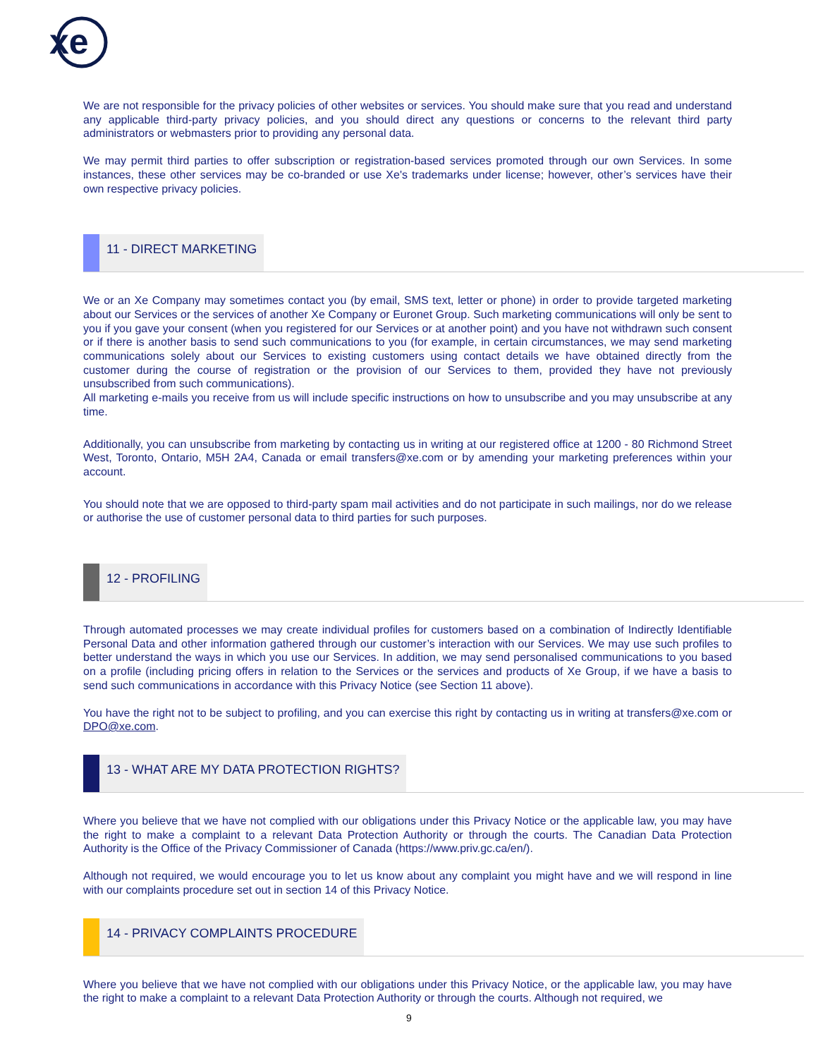xe
We are not responsible for the privacy policies of other websites or services. You should make sure that you read and understand any applicable third-party privacy policies, and you should direct any questions or concerns to the relevant third party administrators or webmasters prior to providing any personal data.
We may permit third parties to offer subscription or registration-based services promoted through our own Services. In some instances, these other services may be co-branded or use Xe's trademarks under license; however, other’s services have their own respective privacy policies.
11 - DIRECT MARKETING
We or an Xe Company may sometimes contact you (by email, SMS text, letter or phone) in order to provide targeted marketing about our Services or the services of another Xe Company or Euronet Group. Such marketing communications will only be sent to you if you gave your consent (when you registered for our Services or at another point) and you have not withdrawn such consent or if there is another basis to send such communications to you (for example, in certain circumstances, we may send marketing communications solely about our Services to existing customers using contact details we have obtained directly from the customer during the course of registration or the provision of our Services to them, provided they have not previously unsubscribed from such communications).
All marketing e-mails you receive from us will include specific instructions on how to unsubscribe and you may unsubscribe at any time.
Additionally, you can unsubscribe from marketing by contacting us in writing at our registered office at 1200 - 80 Richmond Street West, Toronto, Ontario, M5H 2A4, Canada or email transfers@xe.com or by amending your marketing preferences within your account.
You should note that we are opposed to third-party spam mail activities and do not participate in such mailings, nor do we release or authorise the use of customer personal data to third parties for such purposes.
12 - PROFILING
Through automated processes we may create individual profiles for customers based on a combination of Indirectly Identifiable Personal Data and other information gathered through our customer’s interaction with our Services. We may use such profiles to better understand the ways in which you use our Services. In addition, we may send personalised communications to you based on a profile (including pricing offers in relation to the Services or the services and products of Xe Group, if we have a basis to send such communications in accordance with this Privacy Notice (see Section 11 above).
You have the right not to be subject to profiling, and you can exercise this right by contacting us in writing at transfers@xe.com or DPO@xe.com.
13 - WHAT ARE MY DATA PROTECTION RIGHTS?
Where you believe that we have not complied with our obligations under this Privacy Notice or the applicable law, you may have the right to make a complaint to a relevant Data Protection Authority or through the courts. The Canadian Data Protection Authority is the Office of the Privacy Commissioner of Canada (https://www.priv.gc.ca/en/).
Although not required, we would encourage you to let us know about any complaint you might have and we will respond in line with our complaints procedure set out in section 14 of this Privacy Notice.
14 - PRIVACY COMPLAINTS PROCEDURE
Where you believe that we have not complied with our obligations under this Privacy Notice, or the applicable law, you may have the right to make a complaint to a relevant Data Protection Authority or through the courts. Although not required, we
9